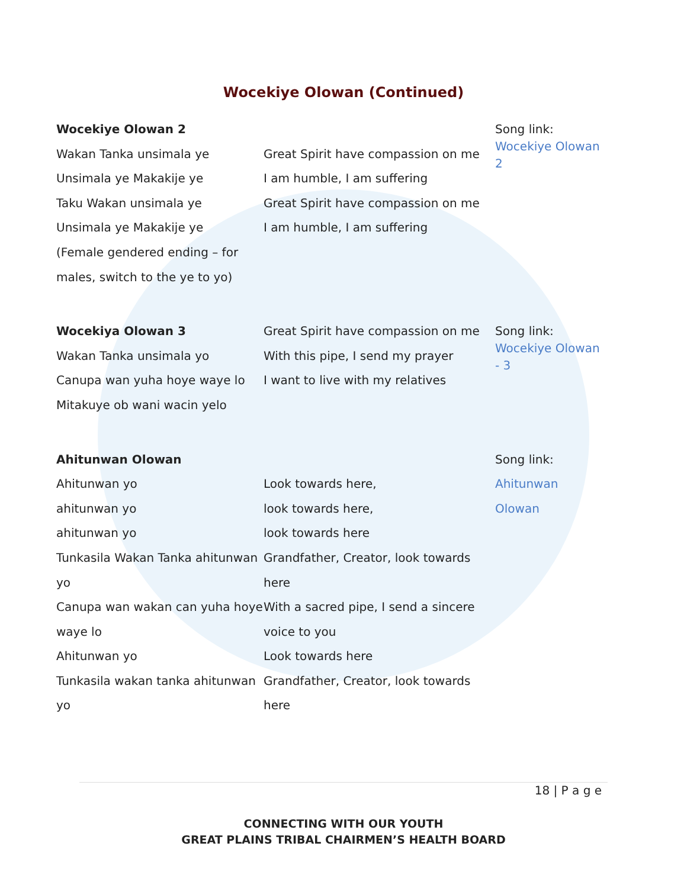Wocekiye Olowan (Continued)
| Wocekiye Olowan 2 Wakan Tanka unsimala ye Unsimala ye Makakije ye Taku Wakan unsimala ye Unsimala ye Makakije ye (Female gendered ending – for males, switch to the ye to yo) | Great Spirit have compassion on me I am humble, I am suffering Great Spirit have compassion on me I am humble, I am suffering | Song link: Wocekiye Olowan 2 |
| Wocekiya Olowan 3 Wakan Tanka unsimala yo Canupa wan yuha hoye waye lo Mitakuye ob wani wacin yelo | Great Spirit have compassion on me With this pipe, I send my prayer I want to live with my relatives | Song link: Wocekiye Olowan - 3 |
| Ahitunwan Olowan Ahitunwan yo ahitunwan yo ahitunwan yo Tunkasila Wakan Tanka ahitunwan yo Canupa wan wakan can yuha hoye waye lo Ahitunwan yo Tunkasila wakan tanka ahitunwan yo | Look towards here, look towards here, look towards here Grandfather, Creator, look towards here With a sacred pipe, I send a sincere voice to you Look towards here Grandfather, Creator, look towards here | Song link: Ahitunwan Olowan |
18 | P a g e
CONNECTING WITH OUR YOUTH
GREAT PLAINS TRIBAL CHAIRMEN’S HEALTH BOARD